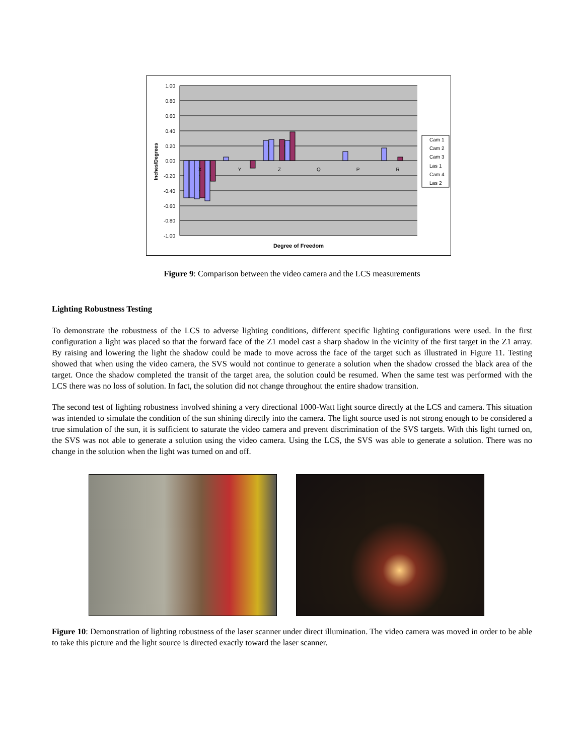1.00
0.80
0.60
0.40
0.20
0.00
-0.20
-0.40
-0.60
-0.80
-1.00
X
Y
Z
Q
P
R
Degree of Freedom
Inches/Degrees
Cam 1
Cam 2
Cam 3
Las 1
Cam 4
Las 2
Figure 9: Comparison between the video camera and the LCS measurements
Lighting Robustness Testing
To demonstrate the robustness of the LCS to adverse lighting conditions, different specific lighting configurations were used. In the first configuration a light was placed so that the forward face of the Z1 model cast a sharp shadow in the vicinity of the first target in the Z1 array. By raising and lowering the light the shadow could be made to move across the face of the target such as illustrated in Figure 11. Testing showed that when using the video camera, the SVS would not continue to generate a solution when the shadow crossed the black area of the target. Once the shadow completed the transit of the target area, the solution could be resumed. When the same test was performed with the LCS there was no loss of solution. In fact, the solution did not change throughout the entire shadow transition.
The second test of lighting robustness involved shining a very directional 1000-Watt light source directly at the LCS and camera. This situation was intended to simulate the condition of the sun shining directly into the camera. The light source used is not strong enough to be considered a true simulation of the sun, it is sufficient to saturate the video camera and prevent discrimination of the SVS targets. With this light turned on, the SVS was not able to generate a solution using the video camera. Using the LCS, the SVS was able to generate a solution. There was no change in the solution when the light was turned on and off.
Figure 10: Demonstration of lighting robustness of the laser scanner under direct illumination. The video camera was moved in order to be able to take this picture and the light source is directed exactly toward the laser scanner.